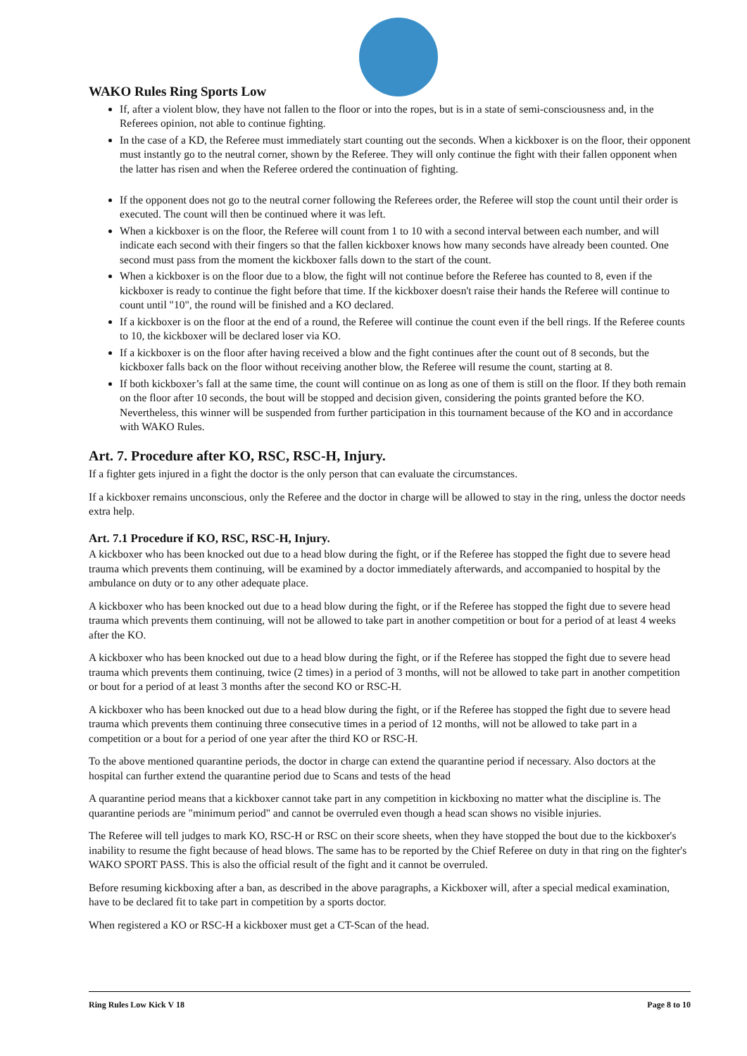WAKO Rules Ring Sports Low
If, after a violent blow, they have not fallen to the floor or into the ropes, but is in a state of semi-consciousness and, in the Referees opinion, not able to continue fighting.
In the case of a KD, the Referee must immediately start counting out the seconds. When a kickboxer is on the floor, their opponent must instantly go to the neutral corner, shown by the Referee. They will only continue the fight with their fallen opponent when the latter has risen and when the Referee ordered the continuation of fighting.
If the opponent does not go to the neutral corner following the Referees order, the Referee will stop the count until their order is executed. The count will then be continued where it was left.
When a kickboxer is on the floor, the Referee will count from 1 to 10 with a second interval between each number, and will indicate each second with their fingers so that the fallen kickboxer knows how many seconds have already been counted. One second must pass from the moment the kickboxer falls down to the start of the count.
When a kickboxer is on the floor due to a blow, the fight will not continue before the Referee has counted to 8, even if the kickboxer is ready to continue the fight before that time. If the kickboxer doesn't raise their hands the Referee will continue to count until "10", the round will be finished and a KO declared.
If a kickboxer is on the floor at the end of a round, the Referee will continue the count even if the bell rings. If the Referee counts to 10, the kickboxer will be declared loser via KO.
If a kickboxer is on the floor after having received a blow and the fight continues after the count out of 8 seconds, but the kickboxer falls back on the floor without receiving another blow, the Referee will resume the count, starting at 8.
If both kickboxer’s fall at the same time, the count will continue on as long as one of them is still on the floor. If they both remain on the floor after 10 seconds, the bout will be stopped and decision given, considering the points granted before the KO. Nevertheless, this winner will be suspended from further participation in this tournament because of the KO and in accordance with WAKO Rules.
Art. 7. Procedure after KO, RSC, RSC-H, Injury.
If a fighter gets injured in a fight the doctor is the only person that can evaluate the circumstances.
If a kickboxer remains unconscious, only the Referee and the doctor in charge will be allowed to stay in the ring, unless the doctor needs extra help.
Art. 7.1 Procedure if KO, RSC, RSC-H, Injury.
A kickboxer who has been knocked out due to a head blow during the fight, or if the Referee has stopped the fight due to severe head trauma which prevents them continuing, will be examined by a doctor immediately afterwards, and accompanied to hospital by the ambulance on duty or to any other adequate place.
A kickboxer who has been knocked out due to a head blow during the fight, or if the Referee has stopped the fight due to severe head trauma which prevents them continuing, will not be allowed to take part in another competition or bout for a period of at least 4 weeks after the KO.
A kickboxer who has been knocked out due to a head blow during the fight, or if the Referee has stopped the fight due to severe head trauma which prevents them continuing, twice (2 times) in a period of 3 months, will not be allowed to take part in another competition or bout for a period of at least 3 months after the second KO or RSC-H.
A kickboxer who has been knocked out due to a head blow during the fight, or if the Referee has stopped the fight due to severe head trauma which prevents them continuing three consecutive times in a period of 12 months, will not be allowed to take part in a competition or a bout for a period of one year after the third KO or RSC-H.
To the above mentioned quarantine periods, the doctor in charge can extend the quarantine period if necessary. Also doctors at the hospital can further extend the quarantine period due to Scans and tests of the head
A quarantine period means that a kickboxer cannot take part in any competition in kickboxing no matter what the discipline is. The quarantine periods are "minimum period" and cannot be overruled even though a head scan shows no visible injuries.
The Referee will tell judges to mark KO, RSC-H or RSC on their score sheets, when they have stopped the bout due to the kickboxer's inability to resume the fight because of head blows. The same has to be reported by the Chief Referee on duty in that ring on the fighter's WAKO SPORT PASS. This is also the official result of the fight and it cannot be overruled.
Before resuming kickboxing after a ban, as described in the above paragraphs, a Kickboxer will, after a special medical examination, have to be declared fit to take part in competition by a sports doctor.
When registered a KO or RSC-H a kickboxer must get a CT-Scan of the head.
Ring Rules Low Kick V 18 Page 8 to 10